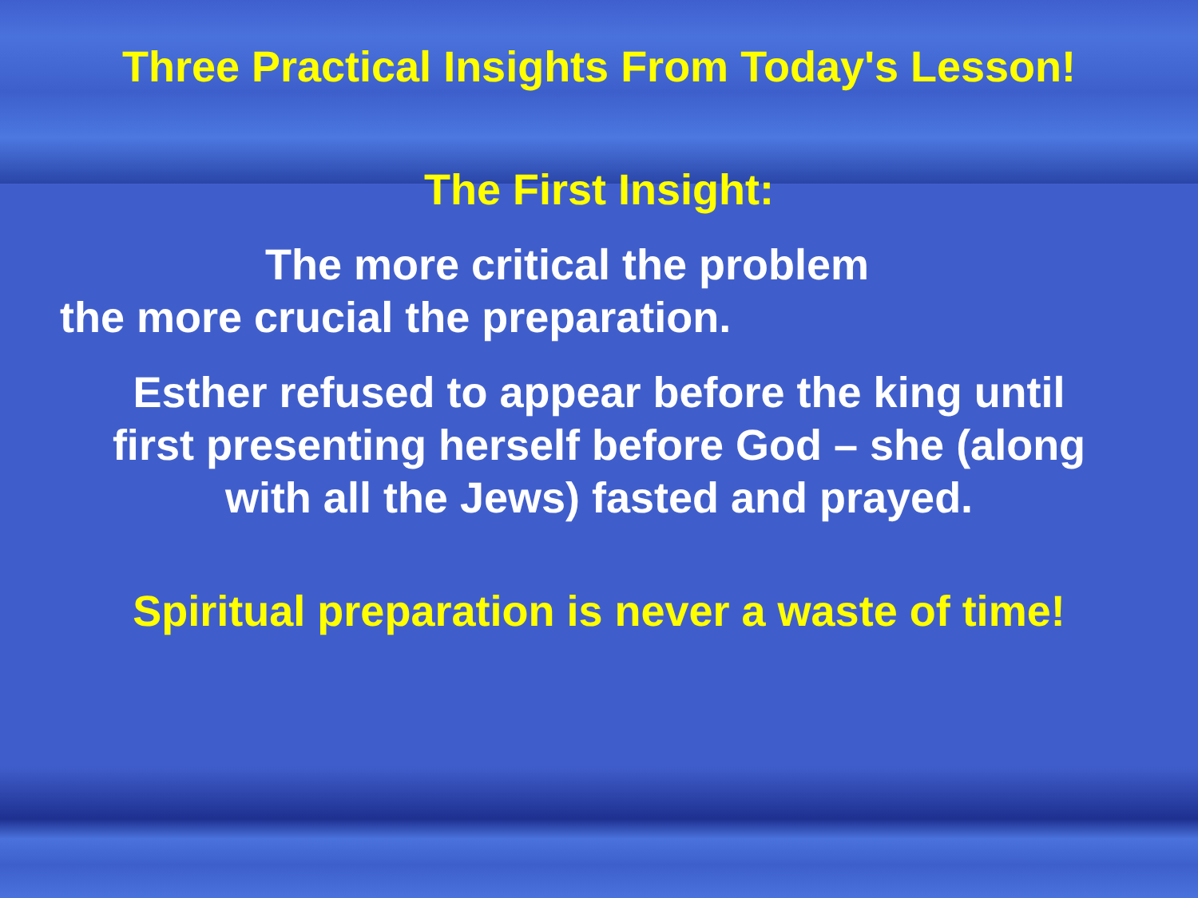Three Practical Insights From Today's Lesson!
The First Insight:
The more critical the problem
the more crucial the preparation.
Esther refused to appear before the king until
first presenting herself before God – she (along
with all the Jews) fasted and prayed.
Spiritual preparation is never a waste of time!